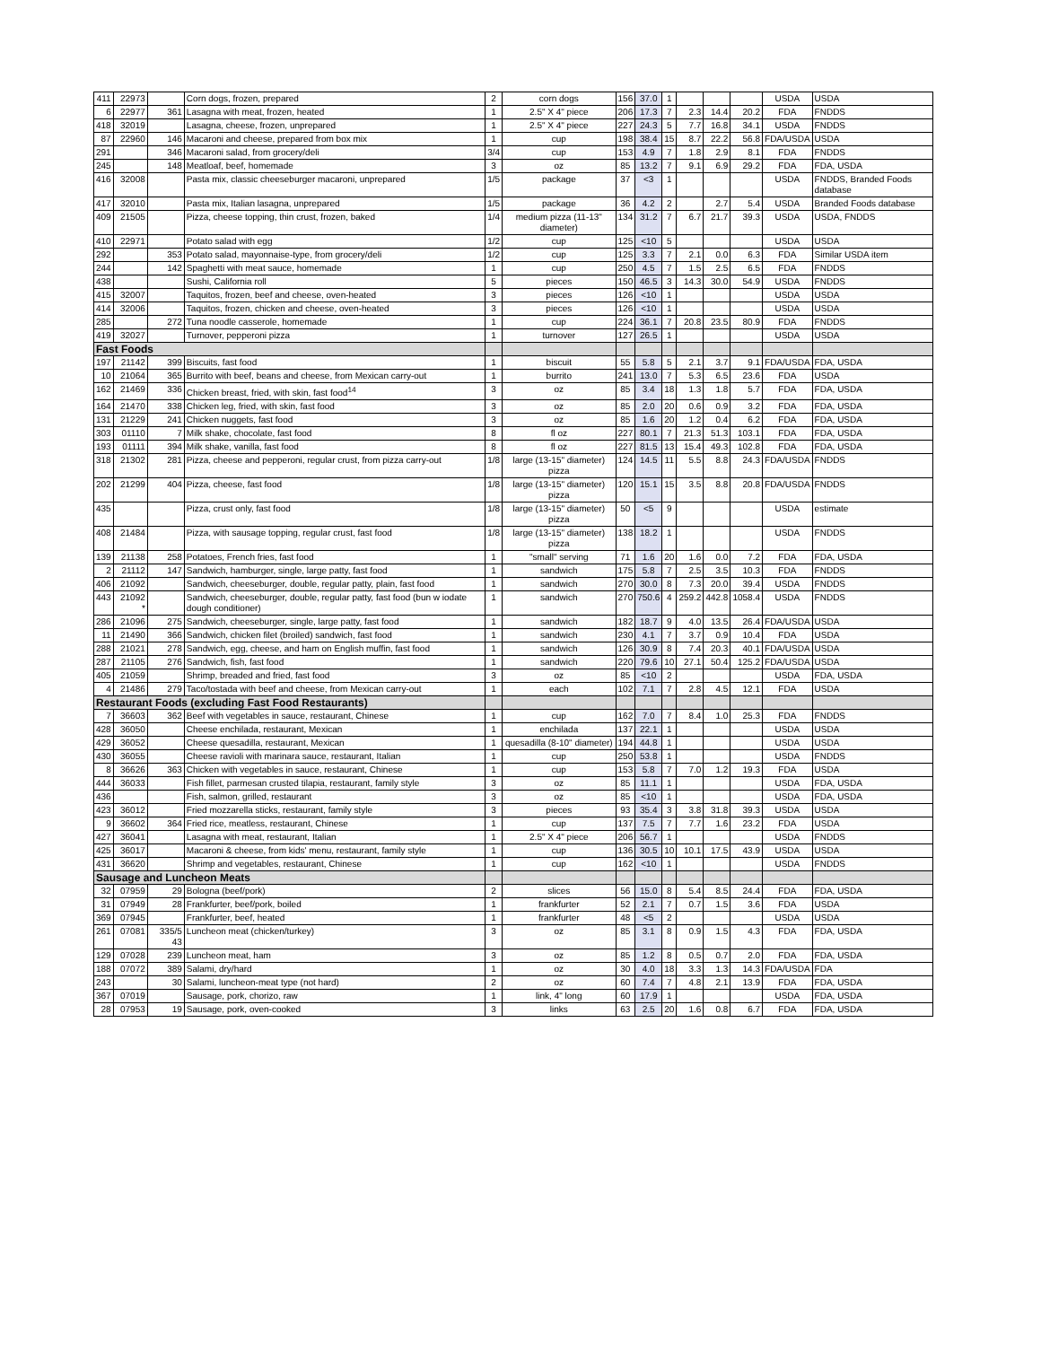| 411 | 22973 | | Corn dogs, frozen, prepared | 2 | corn dogs | 156 | 37.0 | 1 | | | | USDA | USDA |
| 6 | 22977 | 361 | Lasagna with meat, frozen, heated | 1 | 2.5" X 4" piece | 206 | 17.3 | 7 | 2.3 | 14.4 | 20.2 | FDA | FNDDS |
| 418 | 32019 | | Lasagna, cheese, frozen, unprepared | 1 | 2.5" X 4" piece | 227 | 24.3 | 5 | 7.7 | 16.8 | 34.1 | USDA | FNDDS |
| 87 | 22960 | 146 | Macaroni and cheese, prepared from box mix | 1 | cup | 198 | 38.4 | 15 | 8.7 | 22.2 | 56.8 | FDA/USDA | USDA |
| 291 | | 346 | Macaroni salad, from grocery/deli | 3/4 | cup | 153 | 4.9 | 7 | 1.8 | 2.9 | 8.1 | FDA | FNDDS |
| 245 | | 148 | Meatloaf, beef, homemade | 3 | oz | 85 | 13.2 | 7 | 9.1 | 6.9 | 29.2 | FDA | FDA, USDA |
| 416 | 32008 | | Pasta mix, classic cheeseburger macaroni, unprepared | 1/5 | package | 37 | <3 | 1 | | | | USDA | FNDDS, Branded Foods database |
| 417 | 32010 | | Pasta mix, Italian lasagna, unprepared | 1/5 | package | 36 | 4.2 | 2 | | 2.7 | 5.4 | USDA | Branded Foods database |
| 409 | 21505 | | Pizza, cheese topping, thin crust, frozen, baked | 1/4 | medium pizza (11-13" diameter) | 134 | 31.2 | 7 | 6.7 | 21.7 | 39.3 | USDA | USDA, FNDDS |
| 410 | 22971 | | Potato salad with egg | 1/2 | cup | 125 | <10 | 5 | | | | USDA | USDA |
| 292 | | 353 | Potato salad, mayonnaise-type, from grocery/deli | 1/2 | cup | 125 | 3.3 | 7 | 2.1 | 0.0 | 6.3 | FDA | Similar USDA item |
| 244 | | 142 | Spaghetti with meat sauce, homemade | 1 | cup | 250 | 4.5 | 7 | 1.5 | 2.5 | 6.5 | FDA | FNDDS |
| 438 | | | Sushi, California roll | 5 | pieces | 150 | 46.5 | 3 | 14.3 | 30.0 | 54.9 | USDA | FNDDS |
| 415 | 32007 | | Taquitos, frozen, beef and cheese, oven-heated | 3 | pieces | 126 | <10 | 1 | | | | USDA | USDA |
| 414 | 32006 | | Taquitos, frozen, chicken and cheese, oven-heated | 3 | pieces | 126 | <10 | 1 | | | | USDA | USDA |
| 285 | | 272 | Tuna noodle casserole, homemade | 1 | cup | 224 | 36.1 | 7 | 20.8 | 23.5 | 80.9 | FDA | FNDDS |
| 419 | 32027 | | Turnover, pepperoni pizza | 1 | turnover | 127 | 26.5 | 1 | | | | USDA | USDA |
| Fast Foods | | | | | | | | | | | | | |
| 197 | 21142 | 399 | Biscuits, fast food | 1 | biscuit | 55 | 5.8 | 5 | 2.1 | 3.7 | 9.1 | FDA/USDA | FDA, USDA |
| 10 | 21064 | 365 | Burrito with beef, beans and cheese, from Mexican carry-out | 1 | burrito | 241 | 13.0 | 7 | 5.3 | 6.5 | 23.6 | FDA | USDA |
| 162 | 21469 | 336 | Chicken breast, fried, with skin, fast food<sup>14</sup> | 3 | oz | 85 | 3.4 | 18 | 1.3 | 1.8 | 5.7 | FDA | FDA, USDA |
| 164 | 21470 | 338 | Chicken leg, fried, with skin, fast food | 3 | oz | 85 | 2.0 | 20 | 0.6 | 0.9 | 3.2 | FDA | FDA, USDA |
| 131 | 21229 | 241 | Chicken nuggets, fast food | 3 | oz | 85 | 1.6 | 20 | 1.2 | 0.4 | 6.2 | FDA | FDA, USDA |
| 303 | 01110 | 7 | Milk shake, chocolate, fast food | 8 | fl oz | 227 | 80.1 | 7 | 21.3 | 51.3 | 103.1 | FDA | FDA, USDA |
| 193 | 01111 | 394 | Milk shake, vanilla, fast food | 8 | fl oz | 227 | 81.5 | 13 | 15.4 | 49.3 | 102.8 | FDA | FDA, USDA |
| 318 | 21302 | 281 | Pizza, cheese and pepperoni, regular crust, from pizza carry-out | 1/8 | large (13-15" diameter) pizza | 124 | 14.5 | 11 | 5.5 | 8.8 | 24.3 | FDA/USDA | FNDDS |
| 202 | 21299 | 404 | Pizza, cheese, fast food | 1/8 | large (13-15" diameter) pizza | 120 | 15.1 | 15 | 3.5 | 8.8 | 20.8 | FDA/USDA | FNDDS |
| 435 | | | Pizza, crust only, fast food | 1/8 | large (13-15" diameter) pizza | 50 | <5 | 9 | | | | USDA | estimate |
| 408 | 21484 | | Pizza, with sausage topping, regular crust, fast food | 1/8 | large (13-15" diameter) pizza | 138 | 18.2 | 1 | | | | USDA | FNDDS |
| 139 | 21138 | 258 | Potatoes, French fries, fast food | 1 | "small" serving | 71 | 1.6 | 20 | 1.6 | 0.0 | 7.2 | FDA | FDA, USDA |
| 2 | 21112 | 147 | Sandwich, hamburger, single, large patty, fast food | 1 | sandwich | 175 | 5.8 | 7 | 2.5 | 3.5 | 10.3 | FDA | FNDDS |
| 406 | 21092 | | Sandwich, cheeseburger, double, regular patty, plain, fast food | 1 | sandwich | 270 | 30.0 | 8 | 7.3 | 20.0 | 39.4 | USDA | FNDDS |
| 443 | 21092 * | | Sandwich, cheeseburger, double, regular patty, fast food (bun w iodate dough conditioner) | 1 | sandwich | 270 | 750.6 | 4 | 259.2 | 442.8 | 1058.4 | USDA | FNDDS |
| 286 | 21096 | 275 | Sandwich, cheeseburger, single, large patty, fast food | 1 | sandwich | 182 | 18.7 | 9 | 4.0 | 13.5 | 26.4 | FDA/USDA | USDA |
| 11 | 21490 | 366 | Sandwich, chicken filet (broiled) sandwich, fast food | 1 | sandwich | 230 | 4.1 | 7 | 3.7 | 0.9 | 10.4 | FDA | USDA |
| 288 | 21021 | 278 | Sandwich, egg, cheese, and ham on English muffin, fast food | 1 | sandwich | 126 | 30.9 | 8 | 7.4 | 20.3 | 40.1 | FDA/USDA | USDA |
| 287 | 21105 | 276 | Sandwich, fish, fast food | 1 | sandwich | 220 | 79.6 | 10 | 27.1 | 50.4 | 125.2 | FDA/USDA | USDA |
| 405 | 21059 | | Shrimp, breaded and fried, fast food | 3 | oz | 85 | <10 | 2 | | | | USDA | FDA, USDA |
| 4 | 21486 | 279 | Taco/tostada with beef and cheese, from Mexican carry-out | 1 | each | 102 | 7.1 | 7 | 2.8 | 4.5 | 12.1 | FDA | USDA |
| Restaurant Foods (excluding Fast Food Restaurants) | | | | | | | | | | | | | |
| 7 | 36603 | 362 | Beef with vegetables in sauce, restaurant, Chinese | 1 | cup | 162 | 7.0 | 7 | 8.4 | 1.0 | 25.3 | FDA | FNDDS |
| 428 | 36050 | | Cheese enchilada, restaurant, Mexican | 1 | enchilada | 137 | 22.1 | 1 | | | | USDA | USDA |
| 429 | 36052 | | Cheese quesadilla, restaurant, Mexican | 1 | quesadilla (8-10" diameter) | 194 | 44.8 | 1 | | | | USDA | USDA |
| 430 | 36055 | | Cheese ravioli with marinara sauce, restaurant, Italian | 1 | cup | 250 | 53.8 | 1 | | | | USDA | FNDDS |
| 8 | 36626 | 363 | Chicken with vegetables in sauce, restaurant, Chinese | 1 | cup | 153 | 5.8 | 7 | 7.0 | 1.2 | 19.3 | FDA | USDA |
| 444 | 36033 | | Fish fillet, parmesan crusted tilapia, restaurant, family style | 3 | oz | 85 | 11.1 | 1 | | | | USDA | FDA, USDA |
| 436 | | | Fish, salmon, grilled, restaurant | 3 | oz | 85 | <10 | 1 | | | | USDA | FDA, USDA |
| 423 | 36012 | | Fried mozzarella sticks, restaurant, family style | 3 | pieces | 93 | 35.4 | 3 | 3.8 | 31.8 | 39.3 | USDA | USDA |
| 9 | 36602 | 364 | Fried rice, meatless, restaurant, Chinese | 1 | cup | 137 | 7.5 | 7 | 7.7 | 1.6 | 23.2 | FDA | USDA |
| 427 | 36041 | | Lasagna with meat, restaurant, Italian | 1 | 2.5" X 4" piece | 206 | 56.7 | 1 | | | | USDA | FNDDS |
| 425 | 36017 | | Macaroni & cheese, from kids' menu, restaurant, family style | 1 | cup | 136 | 30.5 | 10 | 10.1 | 17.5 | 43.9 | USDA | USDA |
| 431 | 36620 | | Shrimp and vegetables, restaurant, Chinese | 1 | cup | 162 | <10 | 1 | | | | USDA | FNDDS |
| Sausage and Luncheon Meats | | | | | | | | | | | | | |
| 32 | 07959 | 29 | Bologna (beef/pork) | 2 | slices | 56 | 15.0 | 8 | 5.4 | 8.5 | 24.4 | FDA | FDA, USDA |
| 31 | 07949 | 28 | Frankfurter, beef/pork, boiled | 1 | frankfurter | 52 | 2.1 | 7 | 0.7 | 1.5 | 3.6 | FDA | USDA |
| 369 | 07945 | | Frankfurter, beef, heated | 1 | frankfurter | 48 | <5 | 2 | | | | USDA | USDA |
| 261 | 07081 | 335/5 43 | Luncheon meat (chicken/turkey) | 3 | oz | 85 | 3.1 | 8 | 0.9 | 1.5 | 4.3 | FDA | FDA, USDA |
| 129 | 07028 | 239 | Luncheon meat, ham | 3 | oz | 85 | 1.2 | 8 | 0.5 | 0.7 | 2.0 | FDA | FDA, USDA |
| 188 | 07072 | 389 | Salami, dry/hard | 1 | oz | 30 | 4.0 | 18 | 3.3 | 1.3 | 14.3 | FDA/USDA | FDA |
| 243 | | 30 | Salami, luncheon-meat type (not hard) | 2 | oz | 60 | 7.4 | 7 | 4.8 | 2.1 | 13.9 | FDA | FDA, USDA |
| 367 | 07019 | | Sausage, pork, chorizo, raw | 1 | link, 4" long | 60 | 17.9 | 1 | | | | USDA | FDA, USDA |
| 28 | 07953 | 19 | Sausage, pork, oven-cooked | 3 | links | 63 | 2.5 | 20 | 1.6 | 0.8 | 6.7 | FDA | FDA, USDA |